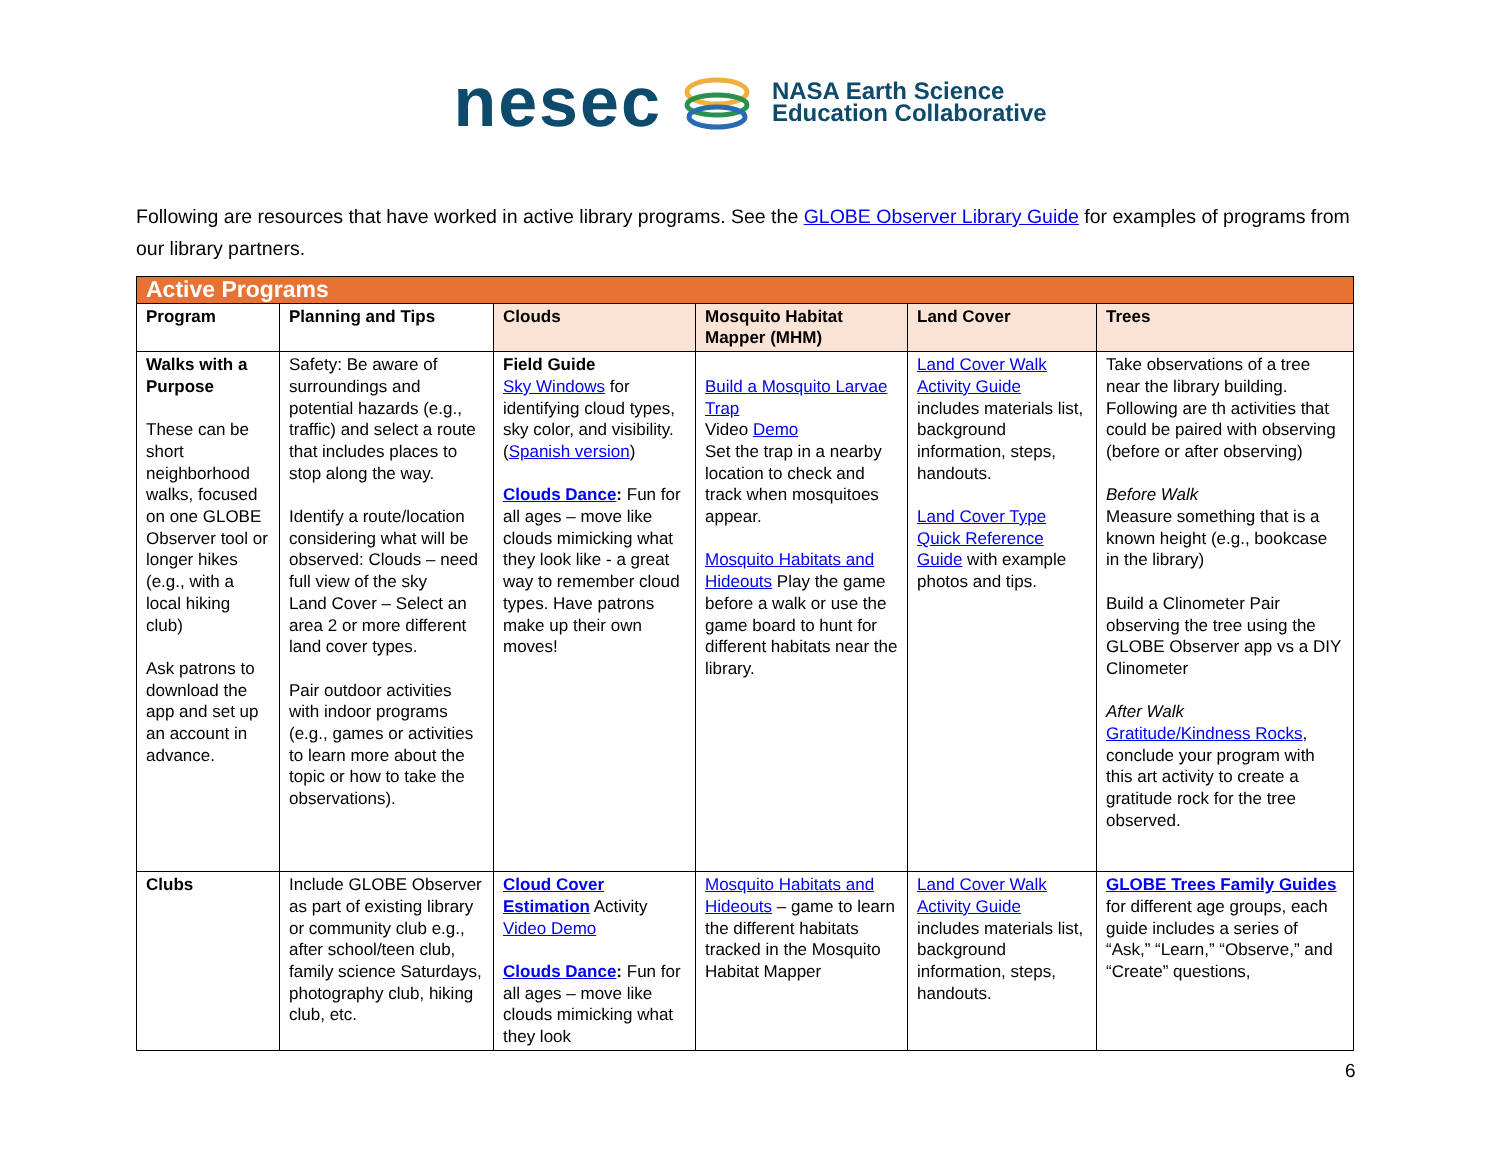nesec
NASA Earth Science
Education Collaborative
Following are resources that have worked in active library programs. See the GLOBE Observer Library Guide for examples of programs from our library partners.
| Active Programs | | | | | |
| --- | --- | --- | --- | --- | --- |
| Program | Planning and Tips | Clouds | Mosquito Habitat Mapper (MHM) | Land Cover | Trees |
| Walks with a Purpose These can be short neighborhood walks, focused on one GLOBE Observer tool or longer hikes (e.g., with a local hiking club) Ask patrons to download the app and set up an account in advance. | Safety: Be aware of surroundings and potential hazards (e.g., traffic) and select a route that includes places to stop along the way. Identify a route/location considering what will be observed: Clouds – need full view of the sky Land Cover – Select an area 2 or more different land cover types. Pair outdoor activities with indoor programs (e.g., games or activities to learn more about the topic or how to take the observations). | Field Guide Sky Windows for identifying cloud types, sky color, and visibility. ( Spanish version ) Clouds Dance : Fun for all ages – move like clouds mimicking what they look like - a great way to remember cloud types. Have patrons make up their own moves! | Build a Mosquito Larvae Trap Video Demo Set the trap in a nearby location to check and track when mosquitoes appear. Mosquito Habitats and Hideouts Play the game before a walk or use the game board to hunt for different habitats near the library. | Land Cover Walk Activity Guide includes materials list, background information, steps, handouts. Land Cover Type Quick Reference Guide with example photos and tips. | Take observations of a tree near the library building. Following are th activities that could be paired with observing (before or after observing) Before Walk Measure something that is a known height (e.g., bookcase in the library) Build a Clinometer Pair observing the tree using the GLOBE Observer app vs a DIY Clinometer After Walk Gratitude/Kindness Rocks , conclude your program with this art activity to create a gratitude rock for the tree observed. |
| Clubs | Include GLOBE Observer as part of existing library or community club e.g., after school/teen club, family science Saturdays, photography club, hiking club, etc. | Cloud Cover Estimation Activity Video Demo Clouds Dance : Fun for all ages – move like clouds mimicking what they look | Mosquito Habitats and Hideouts – game to learn the different habitats tracked in the Mosquito Habitat Mapper | Land Cover Walk Activity Guide includes materials list, background information, steps, handouts. | GLOBE Trees Family Guides for different age groups, each guide includes a series of “Ask,” “Learn,” “Observe,” and “Create” questions, |
6